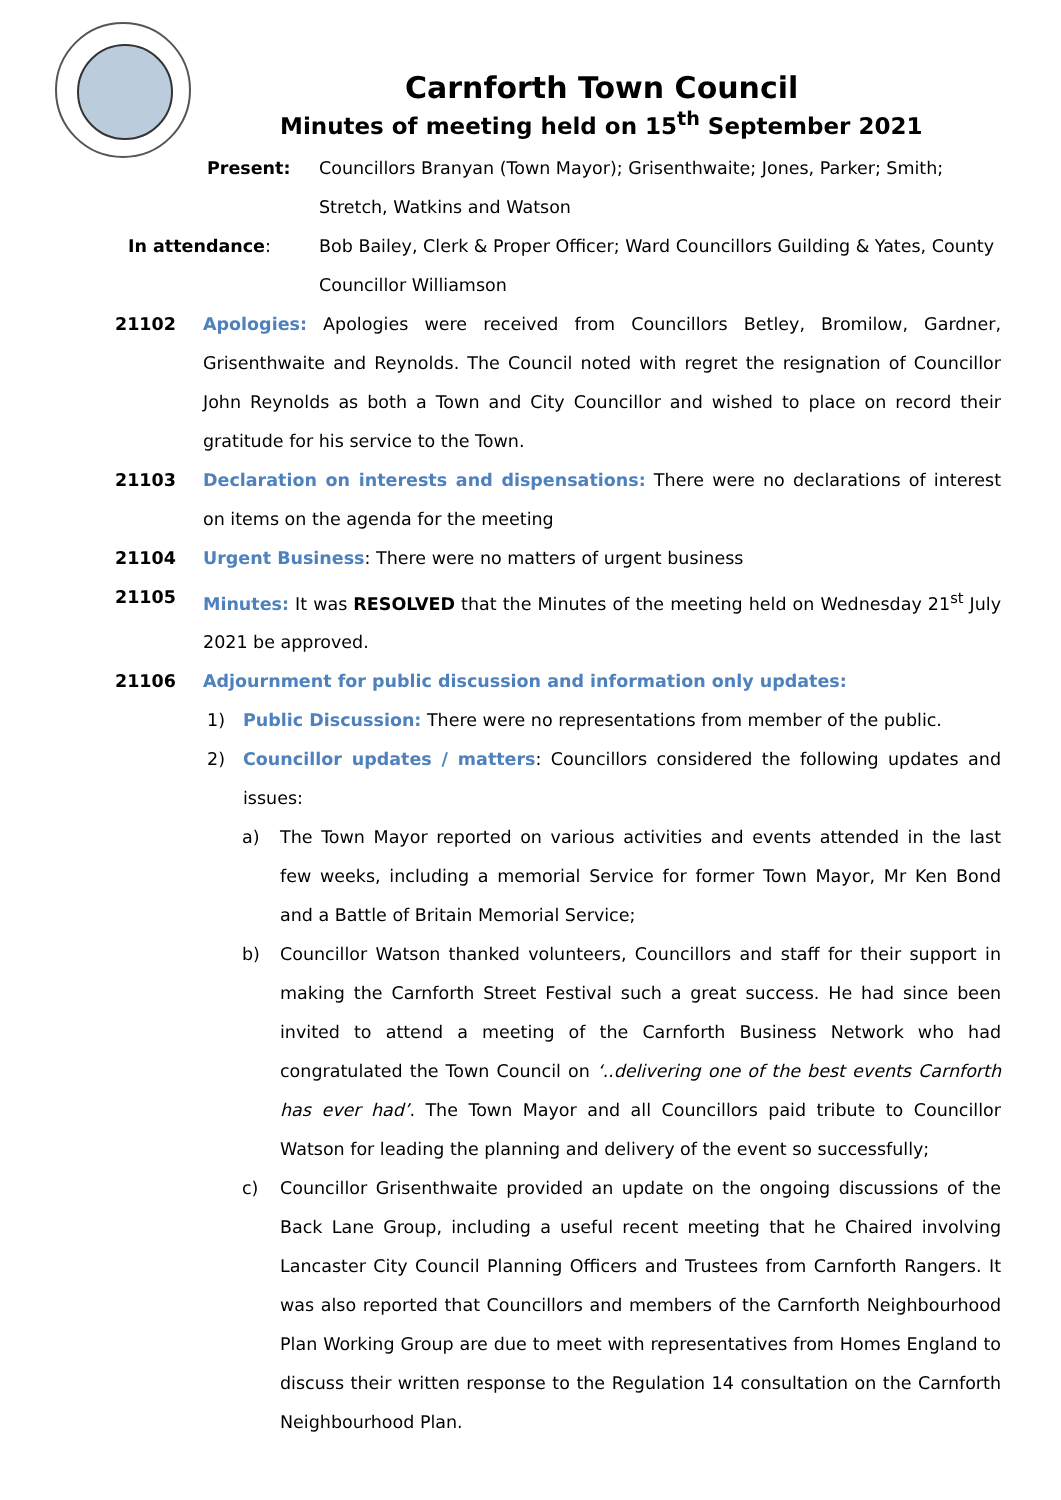Carnforth Town Council
Minutes of meeting held on 15<sup>th</sup> September 2021
Present: Councillors Branyan (Town Mayor); Grisenthwaite; Jones, Parker; Smith; Stretch, Watkins and Watson
In attendance: Bob Bailey, Clerk & Proper Officer; Ward Councillors Guilding & Yates, County Councillor Williamson
21102 Apologies: Apologies were received from Councillors Betley, Bromilow, Gardner, Grisenthwaite and Reynolds. The Council noted with regret the resignation of Councillor John Reynolds as both a Town and City Councillor and wished to place on record their gratitude for his service to the Town.
21103 Declaration on interests and dispensations: There were no declarations of interest on items on the agenda for the meeting
21104 Urgent Business: There were no matters of urgent business
21105 Minutes: It was RESOLVED that the Minutes of the meeting held on Wednesday 21<sup>st</sup> July 2021 be approved.
21106 Adjournment for public discussion and information only updates:
1) Public Discussion: There were no representations from member of the public.
2) Councillor updates / matters: Councillors considered the following updates and issues:
a) The Town Mayor reported on various activities and events attended in the last few weeks, including a memorial Service for former Town Mayor, Mr Ken Bond and a Battle of Britain Memorial Service;
b) Councillor Watson thanked volunteers, Councillors and staff for their support in making the Carnforth Street Festival such a great success. He had since been invited to attend a meeting of the Carnforth Business Network who had congratulated the Town Council on ‘..delivering one of the best events Carnforth has ever had’. The Town Mayor and all Councillors paid tribute to Councillor Watson for leading the planning and delivery of the event so successfully;
c) Councillor Grisenthwaite provided an update on the ongoing discussions of the Back Lane Group, including a useful recent meeting that he Chaired involving Lancaster City Council Planning Officers and Trustees from Carnforth Rangers. It was also reported that Councillors and members of the Carnforth Neighbourhood Plan Working Group are due to meet with representatives from Homes England to discuss their written response to the Regulation 14 consultation on the Carnforth Neighbourhood Plan.